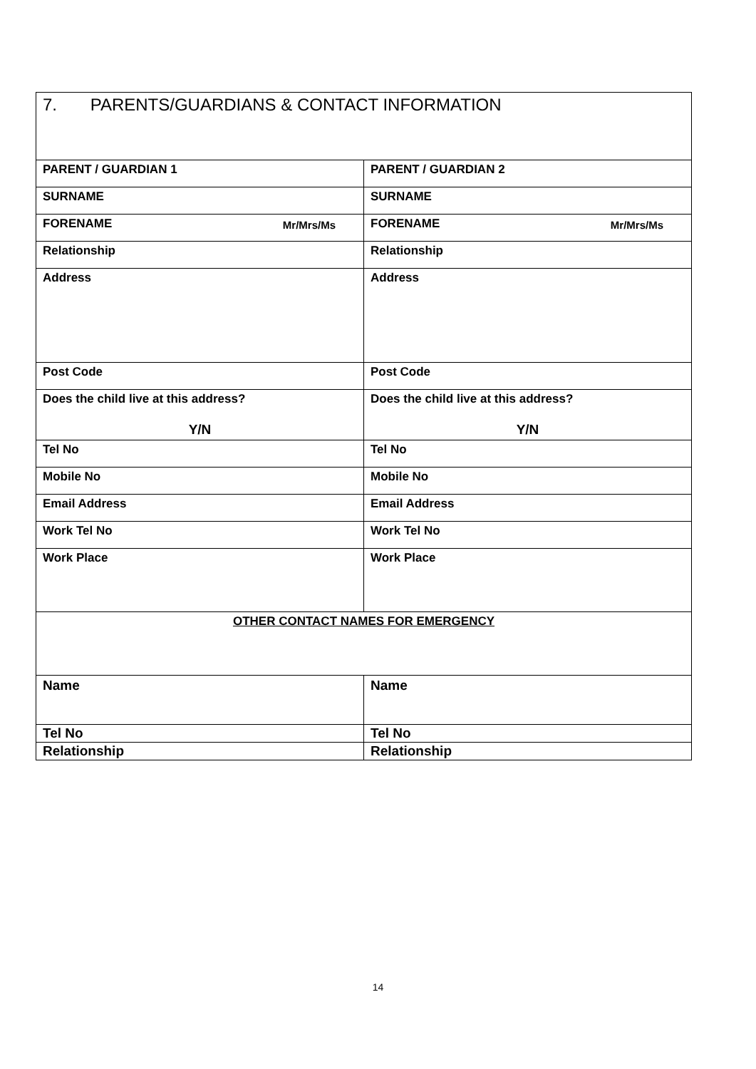| 7. PARENTS/GUARDIANS & CONTACT INFORMATION | |
| PARENT / GUARDIAN 1 | PARENT / GUARDIAN 2 |
| SURNAME | SURNAME |
| FORENAME Mr/Mrs/Ms | FORENAME Mr/Mrs/Ms |
| Relationship | Relationship |
| Address | Address |
| Post Code | Post Code |
| Does the child live at this address? Y/N | Does the child live at this address? Y/N |
| Tel No | Tel No |
| Mobile No | Mobile No |
| Email Address | Email Address |
| Work Tel No | Work Tel No |
| Work Place | Work Place |
| OTHER CONTACT NAMES FOR EMERGENCY | |
| Name | Name |
| Tel No | Tel No |
| Relationship | Relationship |
14